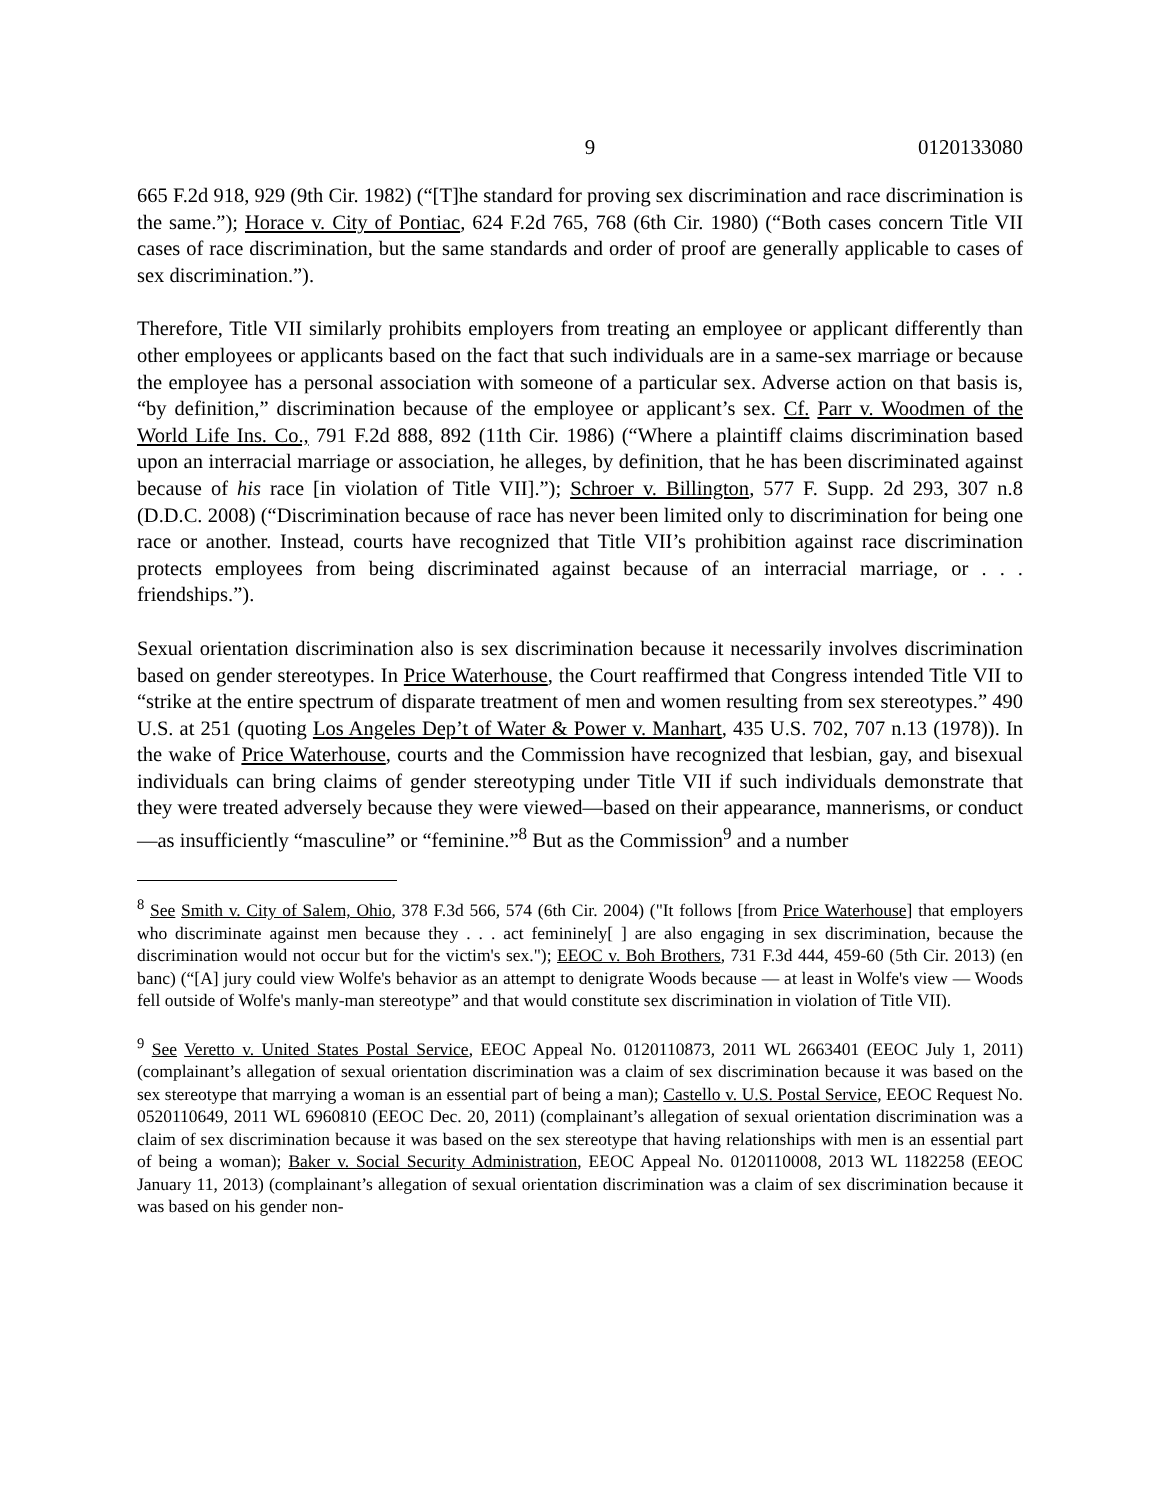9 0120133080
665 F.2d 918, 929 (9th Cir. 1982) (“[T]he standard for proving sex discrimination and race discrimination is the same.”); Horace v. City of Pontiac, 624 F.2d 765, 768 (6th Cir. 1980) (“Both cases concern Title VII cases of race discrimination, but the same standards and order of proof are generally applicable to cases of sex discrimination.”).
Therefore, Title VII similarly prohibits employers from treating an employee or applicant differently than other employees or applicants based on the fact that such individuals are in a same-sex marriage or because the employee has a personal association with someone of a particular sex. Adverse action on that basis is, “by definition,” discrimination because of the employee or applicant’s sex. Cf. Parr v. Woodmen of the World Life Ins. Co., 791 F.2d 888, 892 (11th Cir. 1986) (“Where a plaintiff claims discrimination based upon an interracial marriage or association, he alleges, by definition, that he has been discriminated against because of his race [in violation of Title VII].”); Schroer v. Billington, 577 F. Supp. 2d 293, 307 n.8 (D.D.C. 2008) (“Discrimination because of race has never been limited only to discrimination for being one race or another. Instead, courts have recognized that Title VII’s prohibition against race discrimination protects employees from being discriminated against because of an interracial marriage, or . . . friendships.”).
Sexual orientation discrimination also is sex discrimination because it necessarily involves discrimination based on gender stereotypes. In Price Waterhouse, the Court reaffirmed that Congress intended Title VII to “strike at the entire spectrum of disparate treatment of men and women resulting from sex stereotypes.” 490 U.S. at 251 (quoting Los Angeles Dep’t of Water & Power v. Manhart, 435 U.S. 702, 707 n.13 (1978)). In the wake of Price Waterhouse, courts and the Commission have recognized that lesbian, gay, and bisexual individuals can bring claims of gender stereotyping under Title VII if such individuals demonstrate that they were treated adversely because they were viewed—based on their appearance, mannerisms, or conduct—as insufficiently “masculine” or “feminine.”<sup>8</sup> But as the Commission<sup>9</sup> and a number
<sup>8</sup> See Smith v. City of Salem, Ohio, 378 F.3d 566, 574 (6th Cir. 2004) ("It follows [from Price Waterhouse] that employers who discriminate against men because they . . . act femininely[ ] are also engaging in sex discrimination, because the discrimination would not occur but for the victim's sex."); EEOC v. Boh Brothers, 731 F.3d 444, 459-60 (5th Cir. 2013) (en banc) (“[A] jury could view Wolfe's behavior as an attempt to denigrate Woods because — at least in Wolfe's view — Woods fell outside of Wolfe's manly-man stereotype” and that would constitute sex discrimination in violation of Title VII).
<sup>9</sup> See Veretto v. United States Postal Service, EEOC Appeal No. 0120110873, 2011 WL 2663401 (EEOC July 1, 2011) (complainant’s allegation of sexual orientation discrimination was a claim of sex discrimination because it was based on the sex stereotype that marrying a woman is an essential part of being a man); Castello v. U.S. Postal Service, EEOC Request No. 0520110649, 2011 WL 6960810 (EEOC Dec. 20, 2011) (complainant’s allegation of sexual orientation discrimination was a claim of sex discrimination because it was based on the sex stereotype that having relationships with men is an essential part of being a woman); Baker v. Social Security Administration, EEOC Appeal No. 0120110008, 2013 WL 1182258 (EEOC January 11, 2013) (complainant’s allegation of sexual orientation discrimination was a claim of sex discrimination because it was based on his gender non-